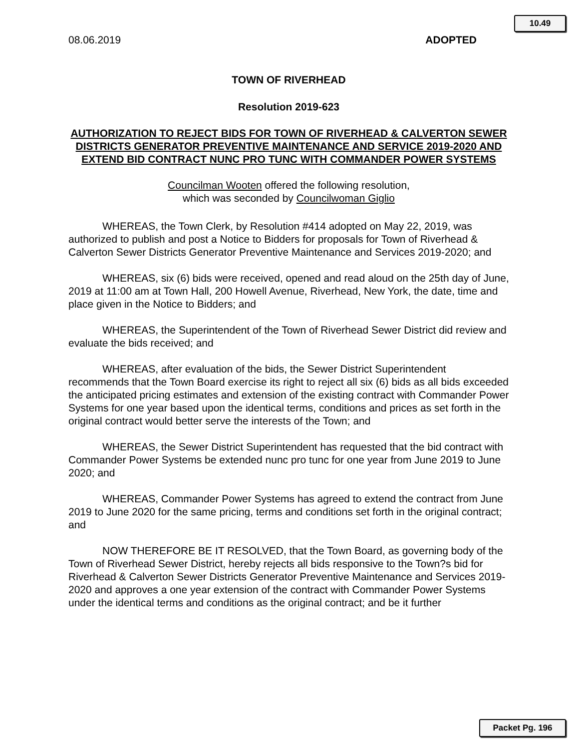10.49
08.06.2019 ADOPTED
TOWN OF RIVERHEAD
Resolution 2019-623
AUTHORIZATION TO REJECT BIDS FOR TOWN OF RIVERHEAD & CALVERTON SEWER DISTRICTS GENERATOR PREVENTIVE MAINTENANCE AND SERVICE 2019-2020 AND EXTEND BID CONTRACT NUNC PRO TUNC WITH COMMANDER POWER SYSTEMS
Councilman Wooten offered the following resolution,
which was seconded by Councilwoman Giglio
WHEREAS, the Town Clerk, by Resolution #414 adopted on May 22, 2019, was authorized to publish and post a Notice to Bidders for proposals for Town of Riverhead & Calverton Sewer Districts Generator Preventive Maintenance and Services 2019-2020; and
WHEREAS, six (6) bids were received, opened and read aloud on the 25th day of June, 2019 at 11:00 am at Town Hall, 200 Howell Avenue, Riverhead, New York, the date, time and place given in the Notice to Bidders; and
WHEREAS, the Superintendent of the Town of Riverhead Sewer District did review and evaluate the bids received; and
WHEREAS, after evaluation of the bids, the Sewer District Superintendent recommends that the Town Board exercise its right to reject all six (6) bids as all bids exceeded the anticipated pricing estimates and extension of the existing contract with Commander Power Systems for one year based upon the identical terms, conditions and prices as set forth in the original contract would better serve the interests of the Town; and
WHEREAS, the Sewer District Superintendent has requested that the bid contract with Commander Power Systems be extended nunc pro tunc for one year from June 2019 to June 2020; and
WHEREAS, Commander Power Systems has agreed to extend the contract from June 2019 to June 2020 for the same pricing, terms and conditions set forth in the original contract; and
NOW THEREFORE BE IT RESOLVED, that the Town Board, as governing body of the Town of Riverhead Sewer District, hereby rejects all bids responsive to the Town?s bid for Riverhead & Calverton Sewer Districts Generator Preventive Maintenance and Services 2019-2020 and approves a one year extension of the contract with Commander Power Systems under the identical terms and conditions as the original contract; and be it further
Packet Pg. 196